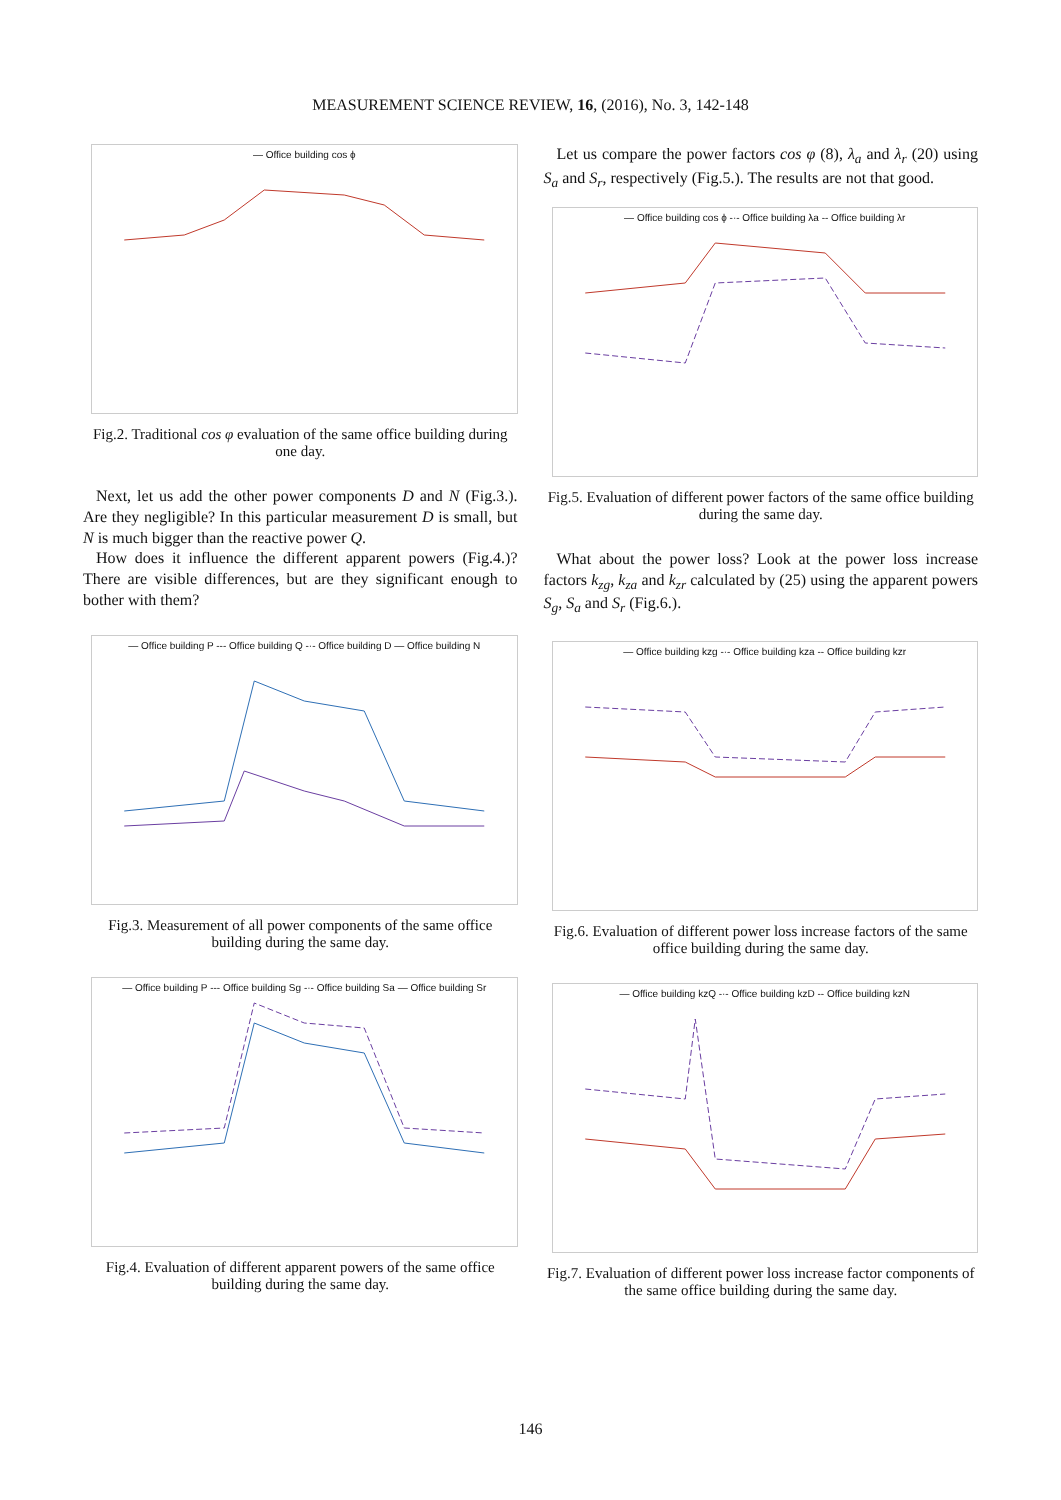MEASUREMENT SCIENCE REVIEW, 16, (2016), No. 3, 142-148
— Office building cos ϕ
Fig.2. Traditional cos φ evaluation of the same office building during one day.
Next, let us add the other power components D and N (Fig.3.). Are they negligible? In this particular measurement D is small, but N is much bigger than the reactive power Q.
How does it influence the different apparent powers (Fig.4.)? There are visible differences, but are they significant enough to bother with them?
— Office building P --- Office building Q -·- Office building D — Office building N
Fig.3. Measurement of all power components of the same office building during the same day.
— Office building P --- Office building Sg -·- Office building Sa — Office building Sr
Fig.4. Evaluation of different apparent powers of the same office building during the same day.
Let us compare the power factors cos φ (8), λ<sub>a</sub> and λ<sub>r</sub> (20) using S<sub>a</sub> and S<sub>r</sub>, respectively (Fig.5.). The results are not that good.
— Office building cos ϕ -·- Office building λa -- Office building λr
Fig.5. Evaluation of different power factors of the same office building during the same day.
What about the power loss? Look at the power loss increase factors k<sub>zg</sub>, k<sub>za</sub> and k<sub>zr</sub> calculated by (25) using the apparent powers S<sub>g</sub>, S<sub>a</sub> and S<sub>r</sub> (Fig.6.).
— Office building kzg -·- Office building kza -- Office building kzr
Fig.6. Evaluation of different power loss increase factors of the same office building during the same day.
— Office building kzQ -·- Office building kzD -- Office building kzN
Fig.7. Evaluation of different power loss increase factor components of the same office building during the same day.
146